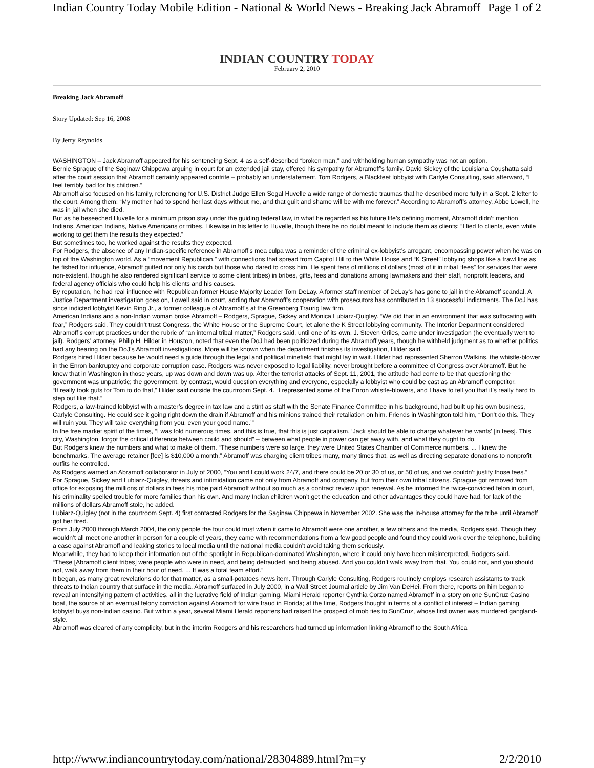Indian Country Today Mobile Edition - National & World News - Breaking Jack Abramoff Page 1 of 2
INDIAN COUNTRY TODAY
February 2, 2010
Breaking Jack Abramoff
Story Updated: Sep 16, 2008
By Jerry Reynolds
WASHINGTON – Jack Abramoff appeared for his sentencing Sept. 4 as a self-described “broken man,” and withholding human sympathy was not an option.
Bernie Sprague of the Saginaw Chippewa arguing in court for an extended jail stay, offered his sympathy for Abramoff’s family. David Sickey of the Louisiana Coushatta said after the court session that Abramoff certainly appeared contrite – probably an understatement. Tom Rodgers, a Blackfeet lobbyist with Carlyle Consulting, said afterward, “I feel terribly bad for his children.”
Abramoff also focused on his family, referencing for U.S. District Judge Ellen Segal Huvelle a wide range of domestic traumas that he described more fully in a Sept. 2 letter to the court. Among them: “My mother had to spend her last days without me, and that guilt and shame will be with me forever.” According to Abramoff’s attorney, Abbe Lowell, he was in jail when she died.
But as he beseeched Huvelle for a minimum prison stay under the guiding federal law, in what he regarded as his future life’s defining moment, Abramoff didn’t mention Indians, American Indians, Native Americans or tribes. Likewise in his letter to Huvelle, though there he no doubt meant to include them as clients: “I lied to clients, even while working to get them the results they expected.”
But sometimes too, he worked against the results they expected.
For Rodgers, the absence of any Indian-specific reference in Abramoff’s mea culpa was a reminder of the criminal ex-lobbyist’s arrogant, encompassing power when he was on top of the Washington world. As a “movement Republican,” with connections that spread from Capitol Hill to the White House and “K Street” lobbying shops like a trawl line as he fished for influence, Abramoff gutted not only his catch but those who dared to cross him. He spent tens of millions of dollars (most of it in tribal “fees” for services that were non-existent, though he also rendered significant service to some client tribes) in bribes, gifts, fees and donations among lawmakers and their staff, nonprofit leaders, and federal agency officials who could help his clients and his causes.
By reputation, he had real influence with Republican former House Majority Leader Tom DeLay. A former staff member of DeLay’s has gone to jail in the Abramoff scandal. A Justice Department investigation goes on, Lowell said in court, adding that Abramoff’s cooperation with prosecutors has contributed to 13 successful indictments. The DoJ has since indicted lobbyist Kevin Ring Jr., a former colleague of Abramoff’s at the Greenberg Traurig law firm.
American Indians and a non-Indian woman broke Abramoff – Rodgers, Sprague, Sickey and Monica Lubiarz-Quigley. “We did that in an environment that was suffocating with fear,” Rodgers said. They couldn’t trust Congress, the White House or the Supreme Court, let alone the K Street lobbying community. The Interior Department considered Abramoff’s corrupt practices under the rubric of “an internal tribal matter,” Rodgers said, until one of its own, J. Steven Griles, came under investigation (he eventually went to jail). Rodgers’ attorney, Philip H. Hilder in Houston, noted that even the DoJ had been politicized during the Abramoff years, though he withheld judgment as to whether politics had any bearing on the DoJ’s Abramoff investigations. More will be known when the department finishes its investigation, Hilder said.
Rodgers hired Hilder because he would need a guide through the legal and political minefield that might lay in wait. Hilder had represented Sherron Watkins, the whistle-blower in the Enron bankruptcy and corporate corruption case. Rodgers was never exposed to legal liability, never brought before a committee of Congress over Abramoff. But he knew that in Washington in those years, up was down and down was up. After the terrorist attacks of Sept. 11, 2001, the attitude had come to be that questioning the government was unpatriotic; the government, by contrast, would question everything and everyone, especially a lobbyist who could be cast as an Abramoff competitor.
“It really took guts for Tom to do that,” Hilder said outside the courtroom Sept. 4. “I represented some of the Enron whistle-blowers, and I have to tell you that it’s really hard to step out like that.”
Rodgers, a law-trained lobbyist with a master’s degree in tax law and a stint as staff with the Senate Finance Committee in his background, had built up his own business, Carlyle Consulting. He could see it going right down the drain if Abramoff and his minions trained their retaliation on him. Friends in Washington told him, “‘Don’t do this. They will ruin you. They will take everything from you, even your good name.’”
In the free market spirit of the times, “I was told numerous times, and this is true, that this is just capitalism. ‘Jack should be able to charge whatever he wants’ [in fees]. This city, Washington, forgot the critical difference between could and should” – between what people in power can get away with, and what they ought to do.
But Rodgers knew the numbers and what to make of them. “These numbers were so large, they were United States Chamber of Commerce numbers. ... I knew the benchmarks. The average retainer [fee] is $10,000 a month.” Abramoff was charging client tribes many, many times that, as well as directing separate donations to nonprofit outfits he controlled.
As Rodgers warned an Abramoff collaborator in July of 2000, “You and I could work 24/7, and there could be 20 or 30 of us, or 50 of us, and we couldn’t justify those fees.”
For Sprague, Sickey and Lubiarz-Quigley, threats and intimidation came not only from Abramoff and company, but from their own tribal citizens. Sprague got removed from office for exposing the millions of dollars in fees his tribe paid Abramoff without so much as a contract review upon renewal. As he informed the twice-convicted felon in court, his criminality spelled trouble for more families than his own. And many Indian children won’t get the education and other advantages they could have had, for lack of the millions of dollars Abramoff stole, he added.
Lubiarz-Quigley (not in the courtroom Sept. 4) first contacted Rodgers for the Saginaw Chippewa in November 2002. She was the in-house attorney for the tribe until Abramoff got her fired.
From July 2000 through March 2004, the only people the four could trust when it came to Abramoff were one another, a few others and the media, Rodgers said. Though they wouldn’t all meet one another in person for a couple of years, they came with recommendations from a few good people and found they could work over the telephone, building a case against Abramoff and leaking stories to local media until the national media couldn’t avoid taking them seriously.
Meanwhile, they had to keep their information out of the spotlight in Republican-dominated Washington, where it could only have been misinterpreted, Rodgers said.
“These [Abramoff client tribes] were people who were in need, and being defrauded, and being abused. And you couldn’t walk away from that. You could not, and you should not, walk away from them in their hour of need. ... It was a total team effort.”
It began, as many great revelations do for that matter, as a small-potatoes news item. Through Carlyle Consulting, Rodgers routinely employs research assistants to track threats to Indian country that surface in the media. Abramoff surfaced in July 2000, in a Wall Street Journal article by Jim Van DeHei. From there, reports on him began to reveal an intensifying pattern of activities, all in the lucrative field of Indian gaming. Miami Herald reporter Cynthia Corzo named Abramoff in a story on one SunCruz Casino boat, the source of an eventual felony conviction against Abramoff for wire fraud in Florida; at the time, Rodgers thought in terms of a conflict of interest – Indian gaming lobbyist buys non-Indian casino. But within a year, several Miami Herald reporters had raised the prospect of mob ties to SunCruz, whose first owner was murdered gangland-style.
Abramoff was cleared of any complicity, but in the interim Rodgers and his researchers had turned up information linking Abramoff to the South Africa
http://www.indiancountrytoday.com/national/28304889.html?m=y 2/2/2010